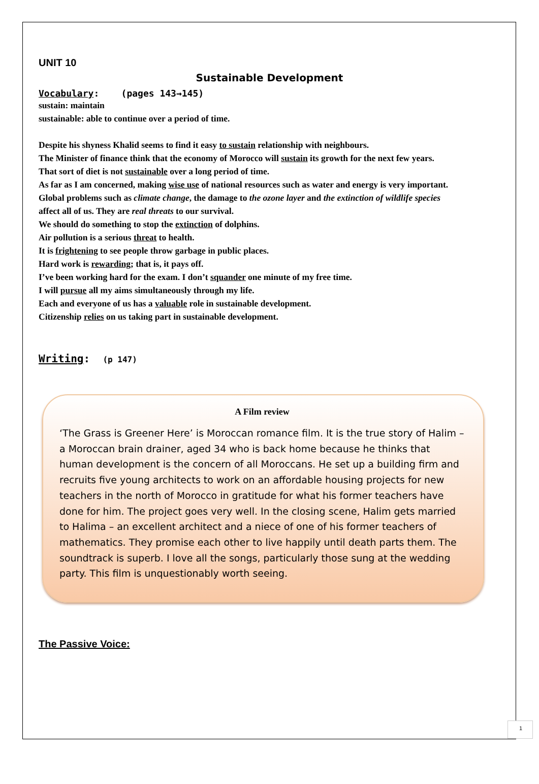UNIT 10
Sustainable Development
Vocabulary: (pages 143→145)
sustain: maintain
sustainable: able to continue over a period of time.
Despite his shyness Khalid seems to find it easy to sustain relationship with neighbours.
The Minister of finance think that the economy of Morocco will sustain its growth for the next few years.
That sort of diet is not sustainable over a long period of time.
As far as I am concerned, making wise use of national resources such as water and energy is very important.
Global problems such as climate change, the damage to the ozone layer and the extinction of wildlife species
affect all of us. They are real threats to our survival.
We should do something to stop the extinction of dolphins.
Air pollution is a serious threat to health.
It is frightening to see people throw garbage in public places.
Hard work is rewarding; that is, it pays off.
I’ve been working hard for the exam. I don’t squander one minute of my free time.
I will pursue all my aims simultaneously through my life.
Each and everyone of us has a valuable role in sustainable development.
Citizenship relies on us taking part in sustainable development.
Writing: (p 147)
A Film review
‘The Grass is Greener Here’ is Moroccan romance film. It is the true story of Halim – a Moroccan brain drainer, aged 34 who is back home because he thinks that human development is the concern of all Moroccans. He set up a building firm and recruits five young architects to work on an affordable housing projects for new teachers in the north of Morocco in gratitude for what his former teachers have done for him. The project goes very well. In the closing scene, Halim gets married to Halima – an excellent architect and a niece of one of his former teachers of mathematics. They promise each other to live happily until death parts them. The soundtrack is superb. I love all the songs, particularly those sung at the wedding party. This film is unquestionably worth seeing.
The Passive Voice:
1